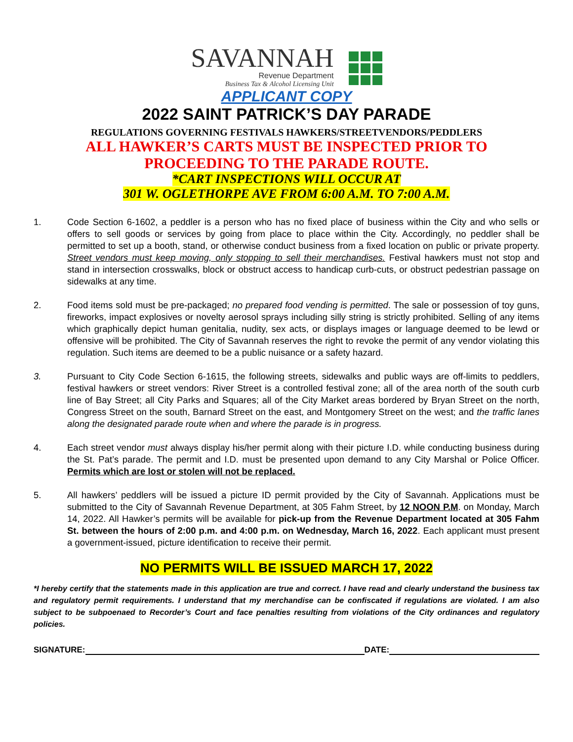SAVANNAH
Revenue Department
Business Tax & Alcohol Licensing Unit
APPLICANT COPY
2022 SAINT PATRICK’S DAY PARADE
REGULATIONS GOVERNING FESTIVALS HAWKERS/STREETVENDORS/PEDDLERS
ALL HAWKER’S CARTS MUST BE INSPECTED PRIOR TO
PROCEEDING TO THE PARADE ROUTE.
*CART INSPECTIONS WILL OCCUR AT
301 W. OGLETHORPE AVE FROM 6:00 A.M. TO 7:00 A.M.
1. Code Section 6-1602, a peddler is a person who has no fixed place of business within the City and who sells or offers to sell goods or services by going from place to place within the City. Accordingly, no peddler shall be permitted to set up a booth, stand, or otherwise conduct business from a fixed location on public or private property. Street vendors must keep moving, only stopping to sell their merchandises. Festival hawkers must not stop and stand in intersection crosswalks, block or obstruct access to handicap curb-cuts, or obstruct pedestrian passage on sidewalks at any time.
2. Food items sold must be pre-packaged; no prepared food vending is permitted. The sale or possession of toy guns, fireworks, impact explosives or novelty aerosol sprays including silly string is strictly prohibited. Selling of any items which graphically depict human genitalia, nudity, sex acts, or displays images or language deemed to be lewd or offensive will be prohibited. The City of Savannah reserves the right to revoke the permit of any vendor violating this regulation. Such items are deemed to be a public nuisance or a safety hazard.
3. Pursuant to City Code Section 6-1615, the following streets, sidewalks and public ways are off-limits to peddlers, festival hawkers or street vendors: River Street is a controlled festival zone; all of the area north of the south curb line of Bay Street; all City Parks and Squares; all of the City Market areas bordered by Bryan Street on the north, Congress Street on the south, Barnard Street on the east, and Montgomery Street on the west; and the traffic lanes along the designated parade route when and where the parade is in progress.
4. Each street vendor must always display his/her permit along with their picture I.D. while conducting business during the St. Pat’s parade. The permit and I.D. must be presented upon demand to any City Marshal or Police Officer. Permits which are lost or stolen will not be replaced.
5. All hawkers’ peddlers will be issued a picture ID permit provided by the City of Savannah. Applications must be submitted to the City of Savannah Revenue Department, at 305 Fahm Street, by 12 NOON P.M. on Monday, March 14, 2022. All Hawker’s permits will be available for pick-up from the Revenue Department located at 305 Fahm St. between the hours of 2:00 p.m. and 4:00 p.m. on Wednesday, March 16, 2022. Each applicant must present a government-issued, picture identification to receive their permit.
NO PERMITS WILL BE ISSUED MARCH 17, 2022
*I hereby certify that the statements made in this application are true and correct. I have read and clearly understand the business tax and regulatory permit requirements. I understand that my merchandise can be confiscated if regulations are violated. I am also subject to be subpoenaed to Recorder’s Court and face penalties resulting from violations of the City ordinances and regulatory policies.
SIGNATURE:
DATE: